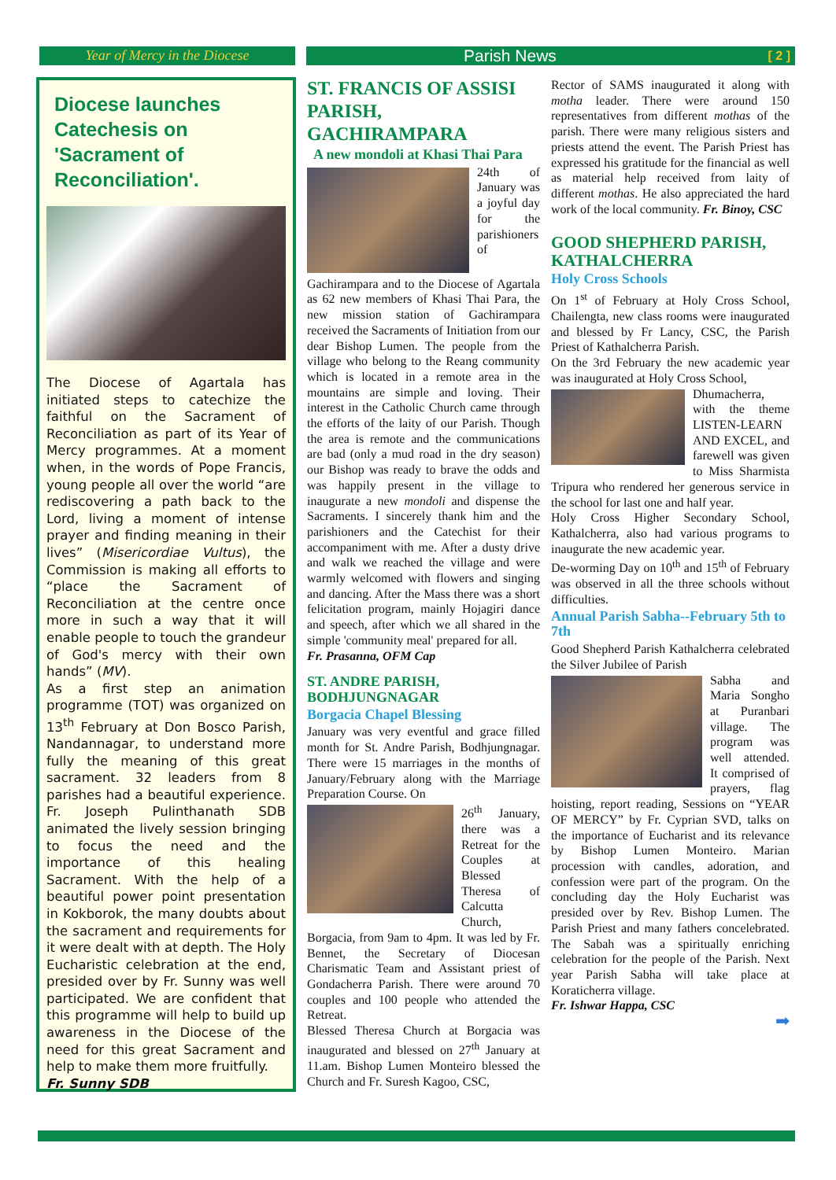Year of Mercy in the Diocese
Parish News [ 2 ]
Diocese launches Catechesis on 'Sacrament of Reconciliation'.
The Diocese of Agartala has initiated steps to catechize the faithful on the Sacrament of Reconciliation as part of its Year of Mercy programmes. At a moment when, in the words of Pope Francis, young people all over the world “are rediscovering a path back to the Lord, living a moment of intense prayer and finding meaning in their lives” (Misericordiae Vultus), the Commission is making all efforts to “place the Sacrament of Reconciliation at the centre once more in such a way that it will enable people to touch the grandeur of God's mercy with their own hands” (MV).
As a first step an animation programme (TOT) was organized on 13<sup>th</sup> February at Don Bosco Parish, Nandannagar, to understand more fully the meaning of this great sacrament. 32 leaders from 8 parishes had a beautiful experience. Fr. Joseph Pulinthanath SDB animated the lively session bringing to focus the need and the importance of this healing Sacrament. With the help of a beautiful power point presentation in Kokborok, the many doubts about the sacrament and requirements for it were dealt with at depth. The Holy Eucharistic celebration at the end, presided over by Fr. Sunny was well participated. We are confident that this programme will help to build up awareness in the Diocese of the need for this great Sacrament and help to make them more fruitfully.
Fr. Sunny SDB
ST. FRANCIS OF ASSISI PARISH, GACHIRAMPARA
A new mondoli at Khasi Thai Para
24th of January was a joyful day for the parishioners of Gachirampara and to the Diocese of Agartala as 62 new members of Khasi Thai Para, the new mission station of Gachirampara received the Sacraments of Initiation from our dear Bishop Lumen. The people from the village who belong to the Reang community which is located in a remote area in the mountains are simple and loving. Their interest in the Catholic Church came through the efforts of the laity of our Parish. Though the area is remote and the communications are bad (only a mud road in the dry season) our Bishop was ready to brave the odds and was happily present in the village to inaugurate a new mondoli and dispense the Sacraments. I sincerely thank him and the parishioners and the Catechist for their accompaniment with me. After a dusty drive and walk we reached the village and were warmly welcomed with flowers and singing and dancing. After the Mass there was a short felicitation program, mainly Hojagiri dance and speech, after which we all shared in the simple 'community meal' prepared for all.
Fr. Prasanna, OFM Cap
ST. ANDRE PARISH, BODHJUNGNAGAR
Borgacia Chapel Blessing
January was very eventful and grace filled month for St. Andre Parish, Bodhjungnagar. There were 15 marriages in the months of January/February along with the Marriage Preparation Course. On
26<sup>th</sup> January, there was a Retreat for the Couples at Blessed Theresa of Calcutta Church, Borgacia, from 9am to 4pm. It was led by Fr. Bennet, the Secretary of Diocesan Charismatic Team and Assistant priest of Gondacherra Parish. There were around 70 couples and 100 people who attended the Retreat.
Blessed Theresa Church at Borgacia was inaugurated and blessed on 27<sup>th</sup> January at 11.am. Bishop Lumen Monteiro blessed the Church and Fr. Suresh Kagoo, CSC,
Rector of SAMS inaugurated it along with motha leader. There were around 150 representatives from different mothas of the parish. There were many religious sisters and priests attend the event. The Parish Priest has expressed his gratitude for the financial as well as material help received from laity of different mothas. He also appreciated the hard work of the local community. Fr. Binoy, CSC
GOOD SHEPHERD PARISH, KATHALCHERRA
Holy Cross Schools
On 1<sup>st</sup> of February at Holy Cross School, Chailengta, new class rooms were inaugurated and blessed by Fr Lancy, CSC, the Parish Priest of Kathalcherra Parish.
On the 3rd February the new academic year was inaugurated at Holy Cross School,
Dhumacherra, with the theme LISTEN-LEARN AND EXCEL, and farewell was given to Miss Sharmista Tripura who rendered her generous service in the school for last one and half year.
Holy Cross Higher Secondary School, Kathalcherra, also had various programs to inaugurate the new academic year.
De-worming Day on 10<sup>th</sup> and 15<sup>th</sup> of February was observed in all the three schools without difficulties.
Annual Parish Sabha--February 5th to 7th
Good Shepherd Parish Kathalcherra celebrated the Silver Jubilee of Parish
Sabha and Maria Songho at Puranbari village. The program was well attended. It comprised of prayers, flag hoisting, report reading, Sessions on “YEAR OF MERCY” by Fr. Cyprian SVD, talks on the importance of Eucharist and its relevance by Bishop Lumen Monteiro. Marian procession with candles, adoration, and confession were part of the program. On the concluding day the Holy Eucharist was presided over by Rev. Bishop Lumen. The Parish Priest and many fathers concelebrated. The Sabah was a spiritually enriching celebration for the people of the Parish. Next year Parish Sabha will take place at Koraticherra village.
Fr. Ishwar Happa, CSC
➡